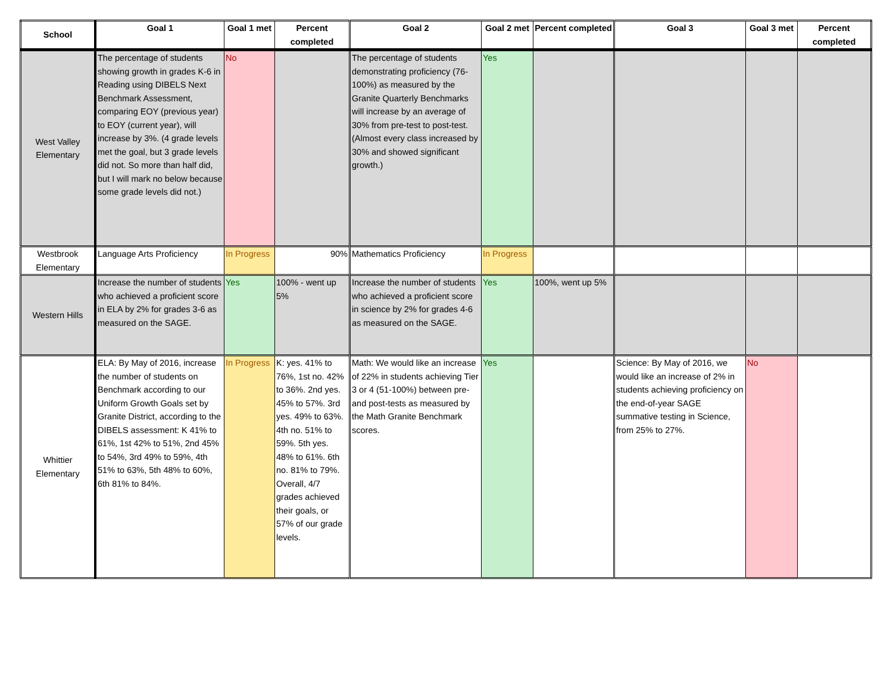| School | Goal 1 | Goal 1 met | Percent completed | Goal 2 | Goal 2 met | Percent completed | Goal 3 | Goal 3 met | Percent completed |
| --- | --- | --- | --- | --- | --- | --- | --- | --- | --- |
| West Valley Elementary | The percentage of students showing growth in grades K-6 in Reading using DIBELS Next Benchmark Assessment, comparing EOY (previous year) to EOY (current year), will increase by 3%. (4 grade levels met the goal, but 3 grade levels did not. So more than half did, but I will mark no below because some grade levels did not.) | No | | The percentage of students demonstrating proficiency (76-100%) as measured by the Granite Quarterly Benchmarks will increase by an average of 30% from pre-test to post-test. (Almost every class increased by 30% and showed significant growth.) | Yes | | | | |
| Westbrook Elementary | Language Arts Proficiency | In Progress | 90% | Mathematics Proficiency | In Progress | | | | |
| Western Hills | Increase the number of students who achieved a proficient score in ELA by 2% for grades 3-6 as measured on the SAGE. | Yes | 100% - went up 5% | Increase the number of students who achieved a proficient score in science by 2% for grades 4-6 as measured on the SAGE. | Yes | 100%, went up 5% | | | |
| Whittier Elementary | ELA: By May of 2016, increase the number of students on Benchmark according to our Uniform Growth Goals set by Granite District, according to the DIBELS assessment: K 41% to 61%, 1st 42% to 51%, 2nd 45% to 54%, 3rd 49% to 59%, 4th 51% to 63%, 5th 48% to 60%, 6th 81% to 84%. | In Progress | K: yes. 41% to 76%, 1st no. 42% to 36%. 2nd yes. 45% to 57%. 3rd yes. 49% to 63%. 4th no. 51% to 59%. 5th yes. 48% to 61%. 6th no. 81% to 79%. Overall, 4/7 grades achieved their goals, or 57% of our grade levels. | Math: We would like an increase of 22% in students achieving Tier 3 or 4 (51-100%) between pre-and post-tests as measured by the Math Granite Benchmark scores. | Yes | | Science: By May of 2016, we would like an increase of 2% in students achieving proficiency on the end-of-year SAGE summative testing in Science, from 25% to 27%. | No | |